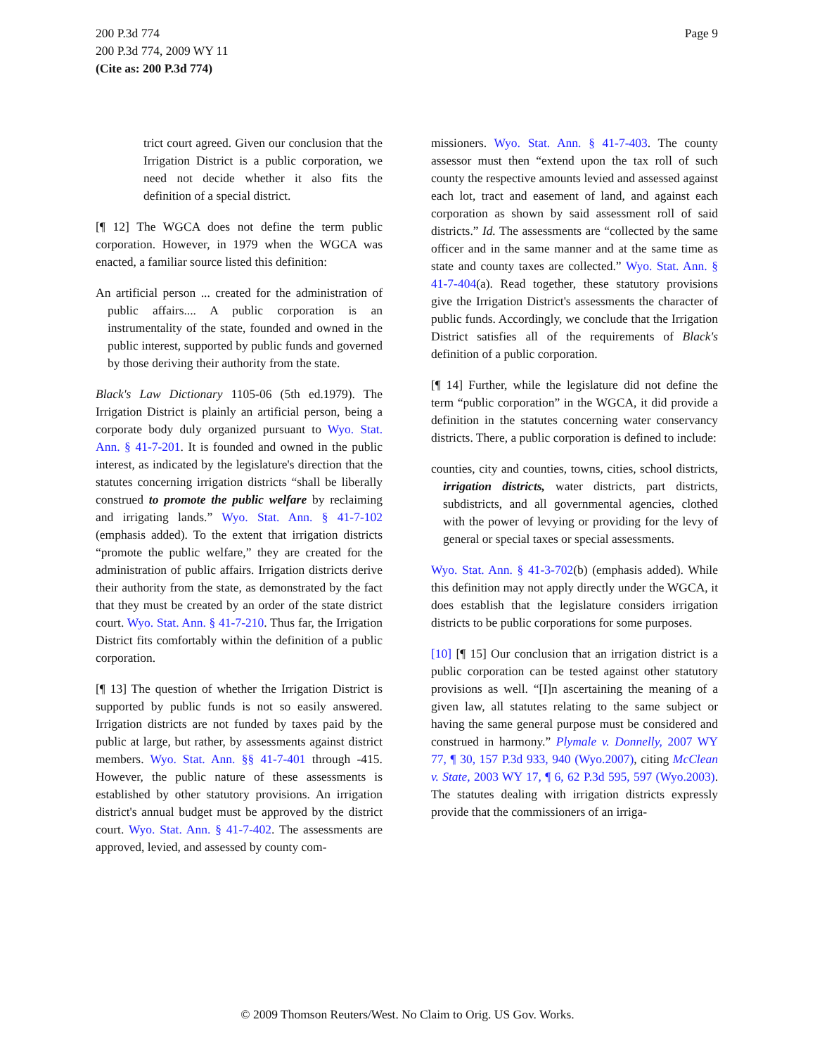Page 9 200 P.3d 774
200 P.3d 774, 2009 WY 11
(Cite as: 200 P.3d 774)
trict court agreed. Given our conclusion that the Irrigation District is a public corporation, we need not decide whether it also fits the definition of a special district.
[¶ 12] The WGCA does not define the term public corporation. However, in 1979 when the WGCA was enacted, a familiar source listed this definition:
An artificial person ... created for the administration of public affairs.... A public corporation is an instrumentality of the state, founded and owned in the public interest, supported by public funds and governed by those deriving their authority from the state.
Black's Law Dictionary 1105-06 (5th ed.1979). The Irrigation District is plainly an artificial person, being a corporate body duly organized pursuant to Wyo. Stat. Ann. § 41-7-201. It is founded and owned in the public interest, as indicated by the legislature's direction that the statutes concerning irrigation districts “shall be liberally construed to promote the public welfare by reclaiming and irrigating lands.” Wyo. Stat. Ann. § 41-7-102 (emphasis added). To the extent that irrigation districts “promote the public welfare,” they are created for the administration of public affairs. Irrigation districts derive their authority from the state, as demonstrated by the fact that they must be created by an order of the state district court. Wyo. Stat. Ann. § 41-7-210. Thus far, the Irrigation District fits comfortably within the definition of a public corporation.
[¶ 13] The question of whether the Irrigation District is supported by public funds is not so easily answered. Irrigation districts are not funded by taxes paid by the public at large, but rather, by assessments against district members. Wyo. Stat. Ann. §§ 41-7-401 through -415. However, the public nature of these assessments is established by other statutory provisions. An irrigation district's annual budget must be approved by the district court. Wyo. Stat. Ann. § 41-7-402. The assessments are approved, levied, and assessed by county com-
missioners. Wyo. Stat. Ann. § 41-7-403. The county assessor must then “extend upon the tax roll of such county the respective amounts levied and assessed against each lot, tract and easement of land, and against each corporation as shown by said assessment roll of said districts.” Id. The assessments are “collected by the same officer and in the same manner and at the same time as state and county taxes are collected.” Wyo. Stat. Ann. § 41-7-404(a). Read together, these statutory provisions give the Irrigation District's assessments the character of public funds. Accordingly, we conclude that the Irrigation District satisfies all of the requirements of Black's definition of a public corporation.
[¶ 14] Further, while the legislature did not define the term “public corporation” in the WGCA, it did provide a definition in the statutes concerning water conservancy districts. There, a public corporation is defined to include:
counties, city and counties, towns, cities, school districts, irrigation districts, water districts, part districts, subdistricts, and all governmental agencies, clothed with the power of levying or providing for the levy of general or special taxes or special assessments.
Wyo. Stat. Ann. § 41-3-702(b) (emphasis added). While this definition may not apply directly under the WGCA, it does establish that the legislature considers irrigation districts to be public corporations for some purposes.
[10] [¶ 15] Our conclusion that an irrigation district is a public corporation can be tested against other statutory provisions as well. “[I]n ascertaining the meaning of a given law, all statutes relating to the same subject or having the same general purpose must be considered and construed in harmony.” Plymale v. Donnelly, 2007 WY 77, ¶ 30, 157 P.3d 933, 940 (Wyo.2007), citing McClean v. State, 2003 WY 17, ¶ 6, 62 P.3d 595, 597 (Wyo.2003). The statutes dealing with irrigation districts expressly provide that the commissioners of an irriga-
© 2009 Thomson Reuters/West. No Claim to Orig. US Gov. Works.